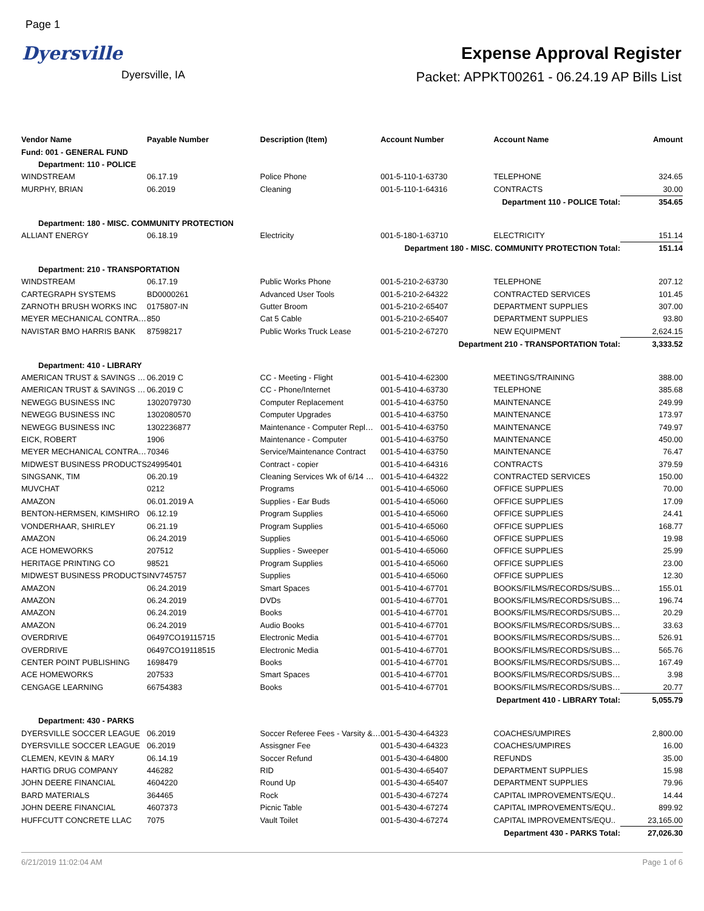Page 1
Dyersville
Dyersville, IA
Expense Approval Register
Packet: APPKT00261 - 06.24.19 AP Bills List
| Vendor Name | Payable Number | Description (Item) | Account Number | Account Name | Amount |
| --- | --- | --- | --- | --- | --- |
| Fund: 001 - GENERAL FUND | | | | | |
| Department: 110 - POLICE | | | | | |
| WINDSTREAM | 06.17.19 | Police Phone | 001-5-110-1-63730 | TELEPHONE | 324.65 |
| MURPHY, BRIAN | 06.2019 | Cleaning | 001-5-110-1-64316 | CONTRACTS | 30.00 |
| Department 110 - POLICE Total: | | | | | 354.65 |
| Department: 180 - MISC. COMMUNITY PROTECTION | | | | | |
| ALLIANT ENERGY | 06.18.19 | Electricity | 001-5-180-1-63710 | ELECTRICITY | 151.14 |
| Department 180 - MISC. COMMUNITY PROTECTION Total: | | | | | 151.14 |
| Department: 210 - TRANSPORTATION | | | | | |
| WINDSTREAM | 06.17.19 | Public Works Phone | 001-5-210-2-63730 | TELEPHONE | 207.12 |
| CARTEGRAPH SYSTEMS | BD0000261 | Advanced User Tools | 001-5-210-2-64322 | CONTRACTED SERVICES | 101.45 |
| ZARNOTH BRUSH WORKS INC | 0175807-IN | Gutter Broom | 001-5-210-2-65407 | DEPARTMENT SUPPLIES | 307.00 |
| MEYER MECHANICAL CONTRA… | 850 | Cat 5 Cable | 001-5-210-2-65407 | DEPARTMENT SUPPLIES | 93.80 |
| NAVISTAR BMO HARRIS BANK | 87598217 | Public Works Truck Lease | 001-5-210-2-67270 | NEW EQUIPMENT | 2,624.15 |
| Department 210 - TRANSPORTATION Total: | | | | | 3,333.52 |
| Department: 410 - LIBRARY | | | | | |
| AMERICAN TRUST & SAVINGS … | 06.2019 C | CC - Meeting - Flight | 001-5-410-4-62300 | MEETINGS/TRAINING | 388.00 |
| AMERICAN TRUST & SAVINGS … | 06.2019 C | CC - Phone/Internet | 001-5-410-4-63730 | TELEPHONE | 385.68 |
| NEWEGG BUSINESS INC | 1302079730 | Computer Replacement | 001-5-410-4-63750 | MAINTENANCE | 249.99 |
| NEWEGG BUSINESS INC | 1302080570 | Computer Upgrades | 001-5-410-4-63750 | MAINTENANCE | 173.97 |
| NEWEGG BUSINESS INC | 1302236877 | Maintenance - Computer Repl… | 001-5-410-4-63750 | MAINTENANCE | 749.97 |
| EICK, ROBERT | 1906 | Maintenance - Computer | 001-5-410-4-63750 | MAINTENANCE | 450.00 |
| MEYER MECHANICAL CONTRA… | 70346 | Service/Maintenance Contract | 001-5-410-4-63750 | MAINTENANCE | 76.47 |
| MIDWEST BUSINESS PRODUCTS | 24995401 | Contract - copier | 001-5-410-4-64316 | CONTRACTS | 379.59 |
| SINGSANK, TIM | 06.20.19 | Cleaning Services Wk of 6/14 … | 001-5-410-4-64322 | CONTRACTED SERVICES | 150.00 |
| MUVCHAT | 0212 | Programs | 001-5-410-4-65060 | OFFICE SUPPLIES | 70.00 |
| AMAZON | 06.01.2019 A | Supplies - Ear Buds | 001-5-410-4-65060 | OFFICE SUPPLIES | 17.09 |
| BENTON-HERMSEN, KIMSHIRO | 06.12.19 | Program Supplies | 001-5-410-4-65060 | OFFICE SUPPLIES | 24.41 |
| VONDERHAAR, SHIRLEY | 06.21.19 | Program Supplies | 001-5-410-4-65060 | OFFICE SUPPLIES | 168.77 |
| AMAZON | 06.24.2019 | Supplies | 001-5-410-4-65060 | OFFICE SUPPLIES | 19.98 |
| ACE HOMEWORKS | 207512 | Supplies - Sweeper | 001-5-410-4-65060 | OFFICE SUPPLIES | 25.99 |
| HERITAGE PRINTING CO | 98521 | Program Supplies | 001-5-410-4-65060 | OFFICE SUPPLIES | 23.00 |
| MIDWEST BUSINESS PRODUCTS | INV745757 | Supplies | 001-5-410-4-65060 | OFFICE SUPPLIES | 12.30 |
| AMAZON | 06.24.2019 | Smart Spaces | 001-5-410-4-67701 | BOOKS/FILMS/RECORDS/SUBS… | 155.01 |
| AMAZON | 06.24.2019 | DVDs | 001-5-410-4-67701 | BOOKS/FILMS/RECORDS/SUBS… | 196.74 |
| AMAZON | 06.24.2019 | Books | 001-5-410-4-67701 | BOOKS/FILMS/RECORDS/SUBS… | 20.29 |
| AMAZON | 06.24.2019 | Audio Books | 001-5-410-4-67701 | BOOKS/FILMS/RECORDS/SUBS… | 33.63 |
| OVERDRIVE | 06497CO19115715 | Electronic Media | 001-5-410-4-67701 | BOOKS/FILMS/RECORDS/SUBS… | 526.91 |
| OVERDRIVE | 06497CO19118515 | Electronic Media | 001-5-410-4-67701 | BOOKS/FILMS/RECORDS/SUBS… | 565.76 |
| CENTER POINT PUBLISHING | 1698479 | Books | 001-5-410-4-67701 | BOOKS/FILMS/RECORDS/SUBS… | 167.49 |
| ACE HOMEWORKS | 207533 | Smart Spaces | 001-5-410-4-67701 | BOOKS/FILMS/RECORDS/SUBS… | 3.98 |
| CENGAGE LEARNING | 66754383 | Books | 001-5-410-4-67701 | BOOKS/FILMS/RECORDS/SUBS… | 20.77 |
| Department 410 - LIBRARY Total: | | | | | 5,055.79 |
| Department: 430 - PARKS | | | | | |
| DYERSVILLE SOCCER LEAGUE | 06.2019 | Soccer Referee Fees - Varsity &… | 001-5-430-4-64323 | COACHES/UMPIRES | 2,800.00 |
| DYERSVILLE SOCCER LEAGUE | 06.2019 | Assisgner Fee | 001-5-430-4-64323 | COACHES/UMPIRES | 16.00 |
| CLEMEN, KEVIN & MARY | 06.14.19 | Soccer Refund | 001-5-430-4-64800 | REFUNDS | 35.00 |
| HARTIG DRUG COMPANY | 446282 | RID | 001-5-430-4-65407 | DEPARTMENT SUPPLIES | 15.98 |
| JOHN DEERE FINANCIAL | 4604220 | Round Up | 001-5-430-4-65407 | DEPARTMENT SUPPLIES | 79.96 |
| BARD MATERIALS | 364465 | Rock | 001-5-430-4-67274 | CAPITAL IMPROVEMENTS/EQU.. | 14.44 |
| JOHN DEERE FINANCIAL | 4607373 | Picnic Table | 001-5-430-4-67274 | CAPITAL IMPROVEMENTS/EQU.. | 899.92 |
| HUFFCUTT CONCRETE LLAC | 7075 | Vault Toilet | 001-5-430-4-67274 | CAPITAL IMPROVEMENTS/EQU.. | 23,165.00 |
| Department 430 - PARKS Total: | | | | | 27,026.30 |
6/21/2019 11:02:04 AM Page 1 of 6